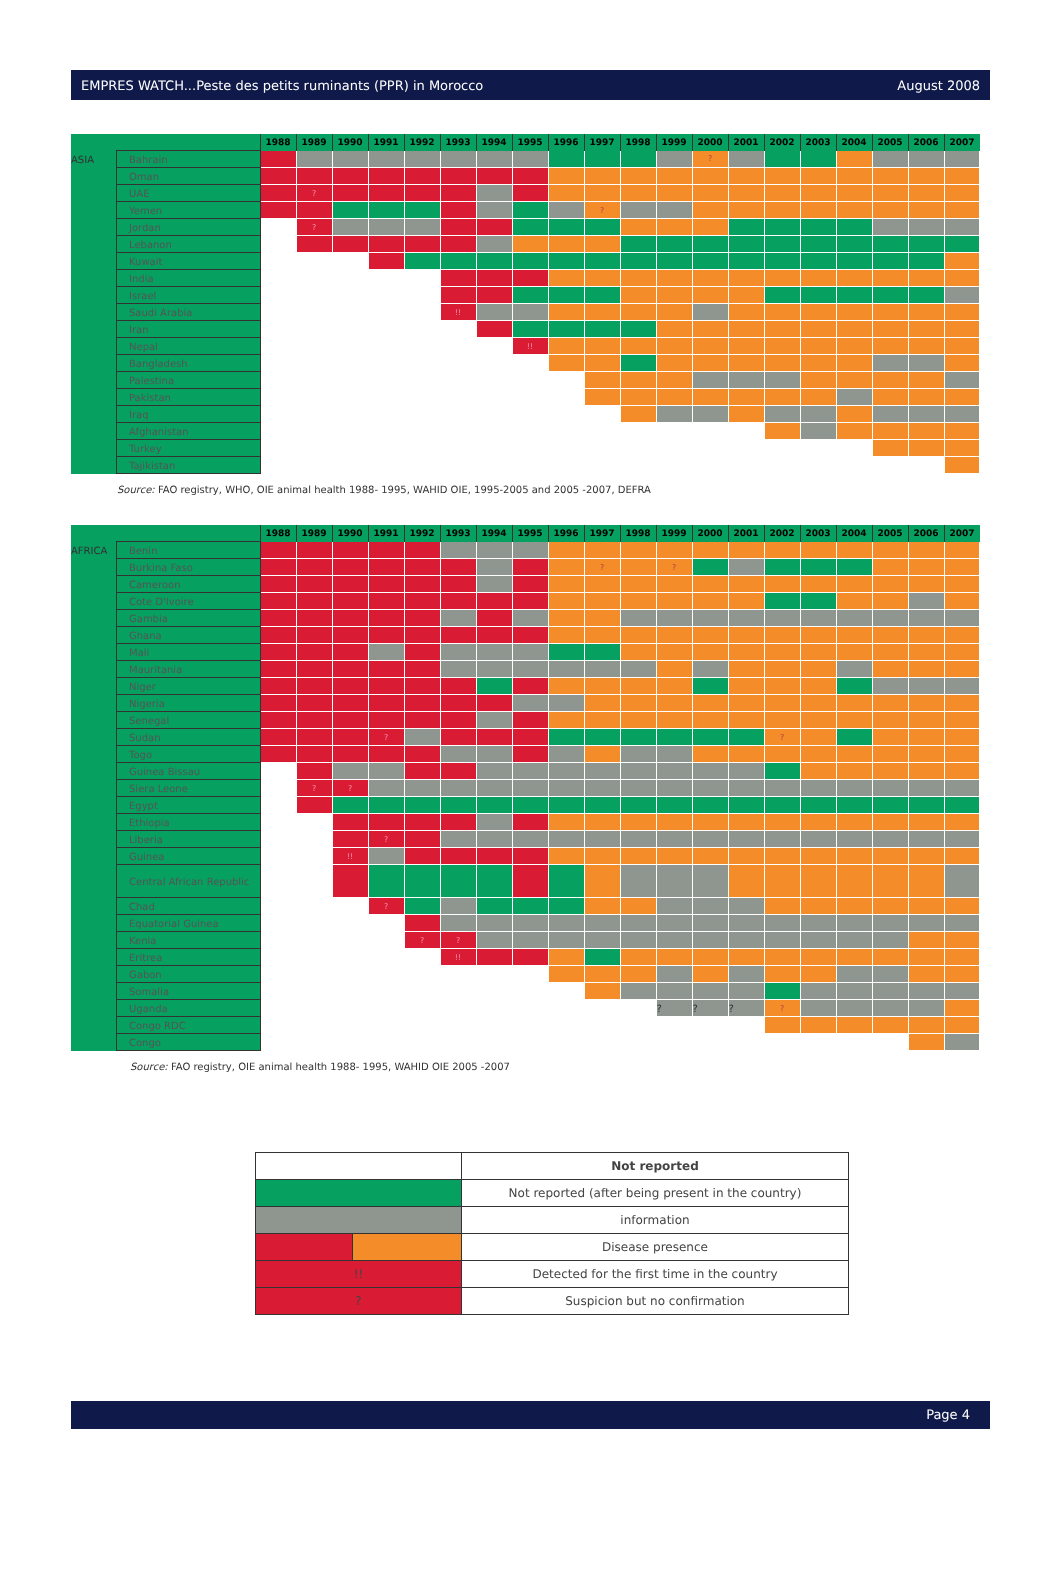EMPRES WATCH...Peste des petits ruminants (PPR) in Morocco August 2008
| | | 1988 | 1989 | 1990 | 1991 | 1992 | 1993 | 1994 | 1995 | 1996 | 1997 | 1998 | 1999 | 2000 | 2001 | 2002 | 2003 | 2004 | 2005 | 2006 | 2007 |
| ASIA | Bahrain | | | | | | | | | | | | | ? | | | | | | | |
| | Oman | | | | | | | | | | | | | | | | | | | | |
| | UAE | | ? | | | | | | | | | | | | | | | | | | |
| | Yemen | | | | | | | | | | ? | | | | | | | | | | |
| | Jordan | | ? | | | | | | | | | | | | | | | | | | |
| | Lebanon | | | | | | | | | | | | | | | | | | | | |
| | Kuwait | | | | | | | | | | | | | | | | | | | | |
| | India | | | | | | | | | | | | | | | | | | | | |
| | Israel | | | | | | | | | | | | | | | | | | | | |
| | Saudi Arabia | | | | | | !! | | | | | | | | | | | | | | |
| | Iran | | | | | | | | | | | | | | | | | | | | |
| | Nepal | | | | | | | | !! | | | | | | | | | | | | |
| | Bangladesh | | | | | | | | | | | | | | | | | | | | |
| | Palestina | | | | | | | | | | | | | | | | | | | | |
| | Pakistan | | | | | | | | | | | | | | | | | | | | |
| | Iraq | | | | | | | | | | | | | | | | | | | | |
| | Afghanistan | | | | | | | | | | | | | | | | | | | | |
| | Turkey | | | | | | | | | | | | | | | | | | | | |
| | Tajikistan | | | | | | | | | | | | | | | | | | | | |
Source: FAO registry, WHO, OIE animal health 1988- 1995, WAHID OIE, 1995-2005 and 2005 -2007, DEFRA
| | | 1988 | 1989 | 1990 | 1991 | 1992 | 1993 | 1994 | 1995 | 1996 | 1997 | 1998 | 1999 | 2000 | 2001 | 2002 | 2003 | 2004 | 2005 | 2006 | 2007 |
| AFRICA | Benin | | | | | | | | | | | | | | | | | | | | |
| | Burkina Faso | | | | | | | | | | ? | | ? | | | | | | | | |
| | Cameroon | | | | | | | | | | | | | | | | | | | | |
| | Cote D'Ivoire | | | | | | | | | | | | | | | | | | | | |
| | Gambia | | | | | | | | | | | | | | | | | | | | |
| | Ghana | | | | | | | | | | | | | | | | | | | | |
| | Mali | | | | | | | | | | | | | | | | | | | | |
| | Mauritania | | | | | | | | | | | | | | | | | | | | |
| | Niger | | | | | | | | | | | | | | | | | | | | |
| | Nigeria | | | | | | | | | | | | | | | | | | | | |
| | Senegal | | | | | | | | | | | | | | | | | | | | |
| | Sudan | | | | ? | | | | | | | | | | | ? | | | | | |
| | Togo | | | | | | | | | | | | | | | | | | | | |
| | Guinea Bissau | | | | | | | | | | | | | | | | | | | | |
| | Siera Leone | | ? | ? | | | | | | | | | | | | | | | | | |
| | Egypt | | | | | | | | | | | | | | | | | | | | |
| | Ethiopia | | | | | | | | | | | | | | | | | | | | |
| | Liberia | | | | ? | | | | | | | | | | | | | | | | |
| | Guinea | | | !! | | | | | | | | | | | | | | | | | |
| | Central African Republic | | | | | | | | | | | | | | | | | | | | |
| | Chad | | | | ? | | | | | | | | | | | | | | | | |
| | Equatorial Guinea | | | | | | | | | | | | | | | | | | | | |
| | Kenia | | | | | ? | ? | | | | | | | | | | | | | | |
| | Eritrea | | | | | | !! | | | | | | | | | | | | | | |
| | Gabon | | | | | | | | | | | | | | | | | | | | |
| | Somalia | | | | | | | | | | | | | | | | | | | | |
| | Uganda | | | | | | | | | | | | ? | ? | ? | ? | | | | | |
| | Congo RDC | | | | | | | | | | | | | | | | | | | | |
| | Congo | | | | | | | | | | | | | | | | | | | | |
Source: FAO registry, OIE animal health 1988- 1995, WAHID OIE 2005 -2007
| | | Not reported |
| | | Not reported (after being present in the country) |
| | | information |
| | | Disease presence |
| !! | | Detected for the first time in the country |
| ? | | Suspicion but no confirmation |
Page 4